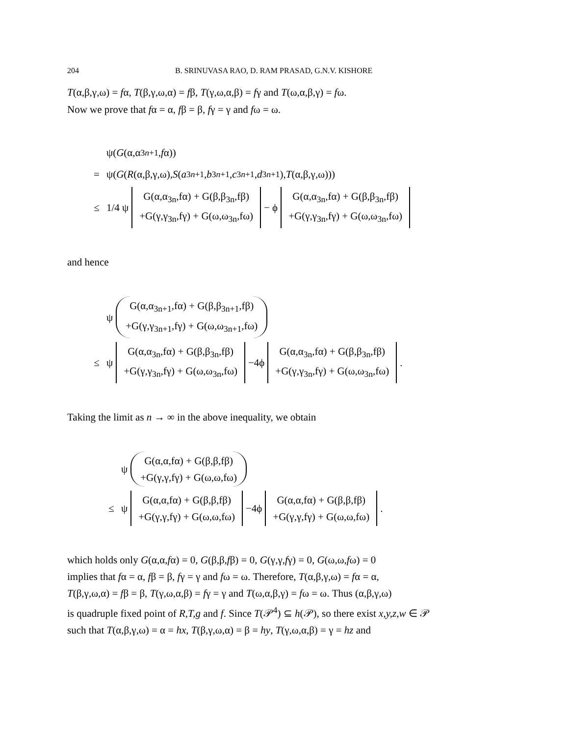204 B. SRINUVASA RAO, D. RAM PRASAD, G.N.V. KISHORE
T(α,β,γ,ω) = fα, T(β,γ,ω,α) = fβ, T(γ,ω,α,β) = fγ and T(ω,α,β,γ) = fω.
Now we prove that fα = α, fβ = β, fγ = γ and fω = ω.
ψ(G (α,α<sub>3n+1</sub>, f α))
= ψ(G (R (α,β,γ,ω), S (a<sub>3n+1</sub>, b<sub>3n+1</sub>, c<sub>3n+1</sub>, d<sub>3n+1</sub>), T (α,β,γ,ω)))
≤ 1/4 ψ G(α,α<sub>3n</sub>,fα) + G(β,β<sub>3n</sub>,fβ)
+G(γ,γ<sub>3n</sub>,fγ) + G(ω,ω<sub>3n</sub>,fω) − ϕ G(α,α<sub>3n</sub>,fα) + G(β,β<sub>3n</sub>,fβ)
+G(γ,γ<sub>3n</sub>,fγ) + G(ω,ω<sub>3n</sub>,fω)
and hence
ψ G(α,α<sub>3n+1</sub>,fα) + G(β,β<sub>3n+1</sub>,fβ)
+G(γ,γ<sub>3n+1</sub>,fγ) + G(ω,ω<sub>3n+1</sub>,fω)
≤ ψ G(α,α<sub>3n</sub>,fα) + G(β,β<sub>3n</sub>,fβ)
+G(γ,γ<sub>3n</sub>,fγ) + G(ω,ω<sub>3n</sub>,fω) −4ϕ G(α,α<sub>3n</sub>,fα) + G(β,β<sub>3n</sub>,fβ)
+G(γ,γ<sub>3n</sub>,fγ) + G(ω,ω<sub>3n</sub>,fω).
Taking the limit as n → ∞ in the above inequality, we obtain
ψ G(α,α,fα) + G(β,β,fβ)
+G(γ,γ,fγ) + G(ω,ω,fω)
≤ ψ G(α,α,fα) + G(β,β,fβ)
+G(γ,γ,fγ) + G(ω,ω,fω) −4ϕ G(α,α,fα) + G(β,β,fβ)
+G(γ,γ,fγ) + G(ω,ω,fω).
which holds only G(α,α,fα) = 0, G(β,β,fβ) = 0, G(γ,γ,fγ) = 0, G(ω,ω,fω) = 0
implies that fα = α, fβ = β, fγ = γ and fω = ω. Therefore, T(α,β,γ,ω) = fα = α,
T(β,γ,ω,α) = fβ = β, T(γ,ω,α,β) = fγ = γ and T(ω,α,β,γ) = fω = ω. Thus (α,β,γ,ω)
is quadruple fixed point of R,T,g and f. Since T(𝒫<sup>4</sup>) ⊆ h(𝒫), so there exist x,y,z,w ∈ 𝒫
such that T(α,β,γ,ω) = α = hx, T(β,γ,ω,α) = β = hy, T(γ,ω,α,β) = γ = hz and